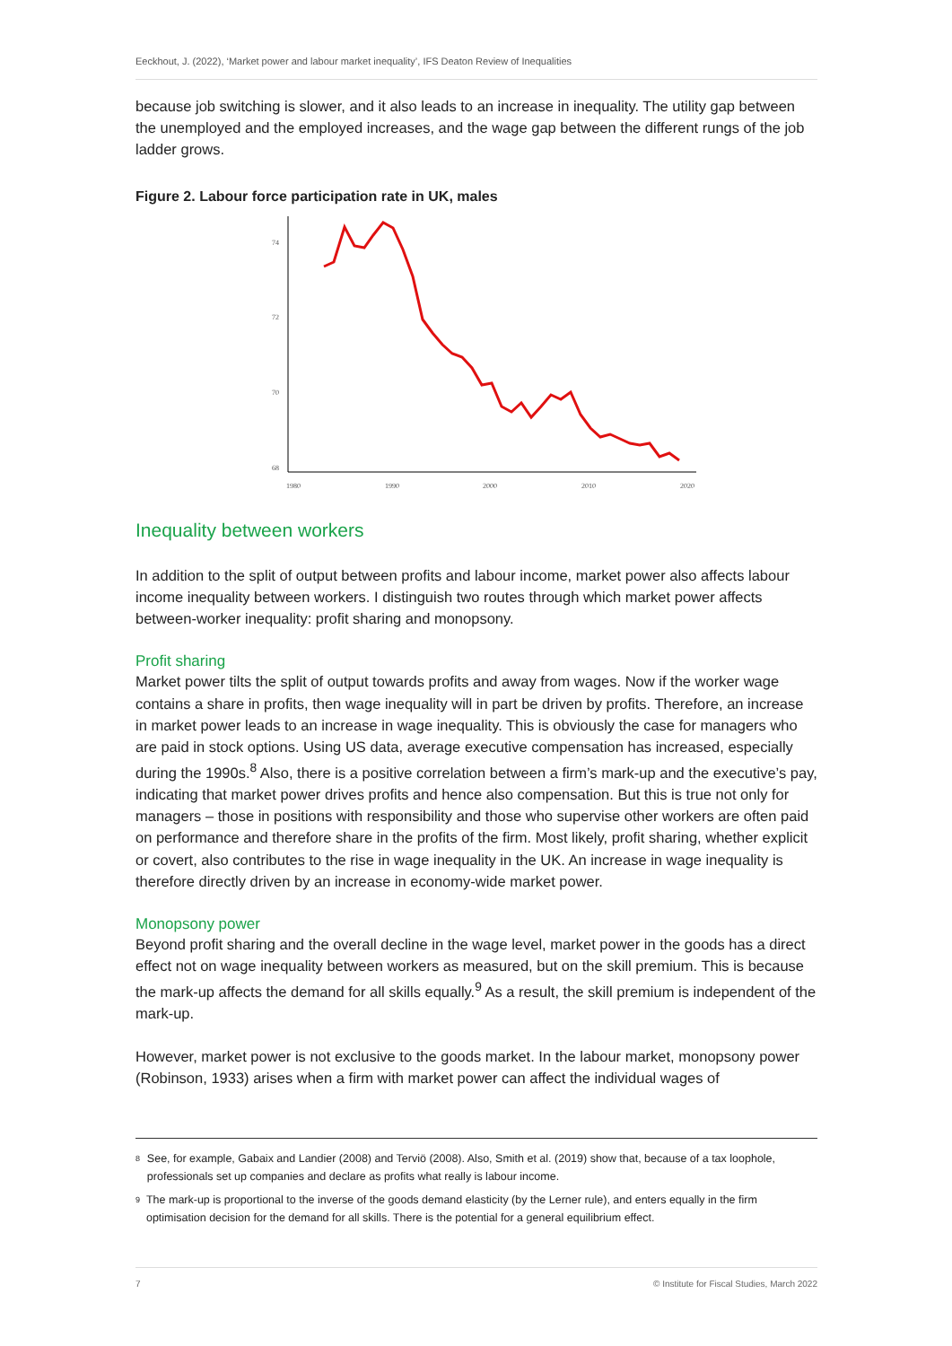Eeckhout, J. (2022), ‘Market power and labour market inequality’, IFS Deaton Review of Inequalities
because job switching is slower, and it also leads to an increase in inequality. The utility gap between the unemployed and the employed increases, and the wage gap between the different rungs of the job ladder grows.
Figure 2. Labour force participation rate in UK, males
74
72
70
68
1980
1990
2000
2010
2020
Inequality between workers
In addition to the split of output between profits and labour income, market power also affects labour income inequality between workers. I distinguish two routes through which market power affects between-worker inequality: profit sharing and monopsony.
Profit sharing
Market power tilts the split of output towards profits and away from wages. Now if the worker wage contains a share in profits, then wage inequality will in part be driven by profits. Therefore, an increase in market power leads to an increase in wage inequality. This is obviously the case for managers who are paid in stock options. Using US data, average executive compensation has increased, especially during the 1990s.<sup>8</sup> Also, there is a positive correlation between a firm’s mark-up and the executive’s pay, indicating that market power drives profits and hence also compensation. But this is true not only for managers – those in positions with responsibility and those who supervise other workers are often paid on performance and therefore share in the profits of the firm. Most likely, profit sharing, whether explicit or covert, also contributes to the rise in wage inequality in the UK. An increase in wage inequality is therefore directly driven by an increase in economy-wide market power.
Monopsony power
Beyond profit sharing and the overall decline in the wage level, market power in the goods has a direct effect not on wage inequality between workers as measured, but on the skill premium. This is because the mark-up affects the demand for all skills equally.<sup>9</sup> As a result, the skill premium is independent of the mark-up.
However, market power is not exclusive to the goods market. In the labour market, monopsony power (Robinson, 1933) arises when a firm with market power can affect the individual wages of
8
See, for example, Gabaix and Landier (2008) and Terviö (2008). Also, Smith et al. (2019) show that, because of a tax loophole, professionals set up companies and declare as profits what really is labour income.
9
The mark-up is proportional to the inverse of the goods demand elasticity (by the Lerner rule), and enters equally in the firm optimisation decision for the demand for all skills. There is the potential for a general equilibrium effect.
7 © Institute for Fiscal Studies, March 2022